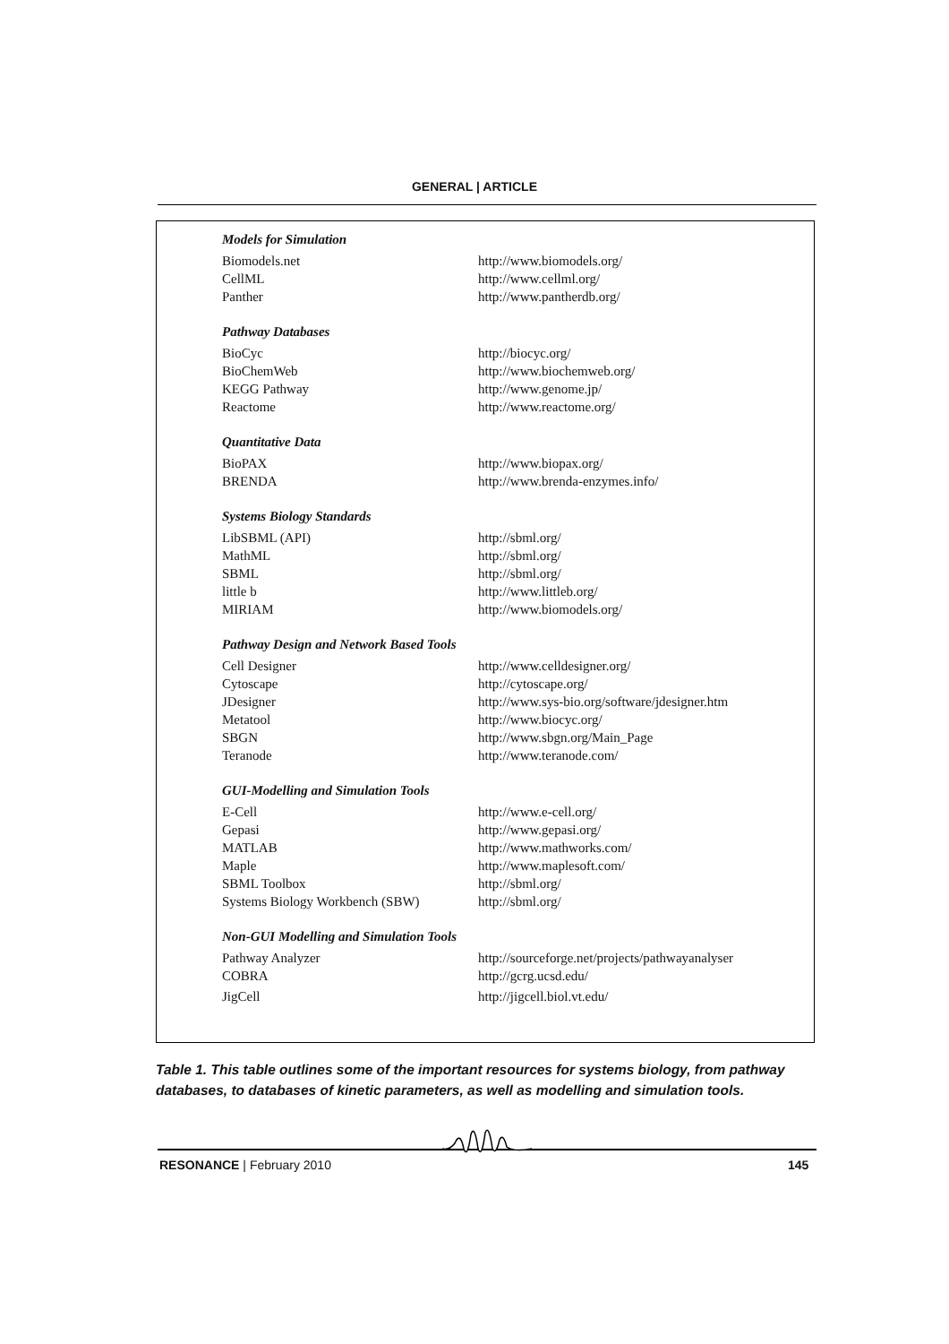GENERAL | ARTICLE
| Models for Simulation | |
| --- | --- |
| Biomodels.net | http://www.biomodels.org/ |
| CellML | http://www.cellml.org/ |
| Panther | http://www.pantherdb.org/ |
| Pathway Databases | |
| BioCyc | http://biocyc.org/ |
| BioChemWeb | http://www.biochemweb.org/ |
| KEGG Pathway | http://www.genome.jp/ |
| Reactome | http://www.reactome.org/ |
| Quantitative Data | |
| BioPAX | http://www.biopax.org/ |
| BRENDA | http://www.brenda-enzymes.info/ |
| Systems Biology Standards | |
| LibSBML (API) | http://sbml.org/ |
| MathML | http://sbml.org/ |
| SBML | http://sbml.org/ |
| little b | http://www.littleb.org/ |
| MIRIAM | http://www.biomodels.org/ |
| Pathway Design and Network Based Tools | |
| Cell Designer | http://www.celldesigner.org/ |
| Cytoscape | http://cytoscape.org/ |
| JDesigner | http://www.sys-bio.org/software/jdesigner.htm |
| Metatool | http://www.biocyc.org/ |
| SBGN | http://www.sbgn.org/Main_Page |
| Teranode | http://www.teranode.com/ |
| GUI-Modelling and Simulation Tools | |
| E-Cell | http://www.e-cell.org/ |
| Gepasi | http://www.gepasi.org/ |
| MATLAB | http://www.mathworks.com/ |
| Maple | http://www.maplesoft.com/ |
| SBML Toolbox | http://sbml.org/ |
| Systems Biology Workbench (SBW) | http://sbml.org/ |
| Non-GUI Modelling and Simulation Tools | |
| Pathway Analyzer | http://sourceforge.net/projects/pathwayanalyser |
| COBRA | http://gcrg.ucsd.edu/ |
| JigCell | http://jigcell.biol.vt.edu/ |
Table 1. This table outlines some of the important resources for systems biology, from pathway databases, to databases of kinetic parameters, as well as modelling and simulation tools.
RESONANCE | February 2010 145